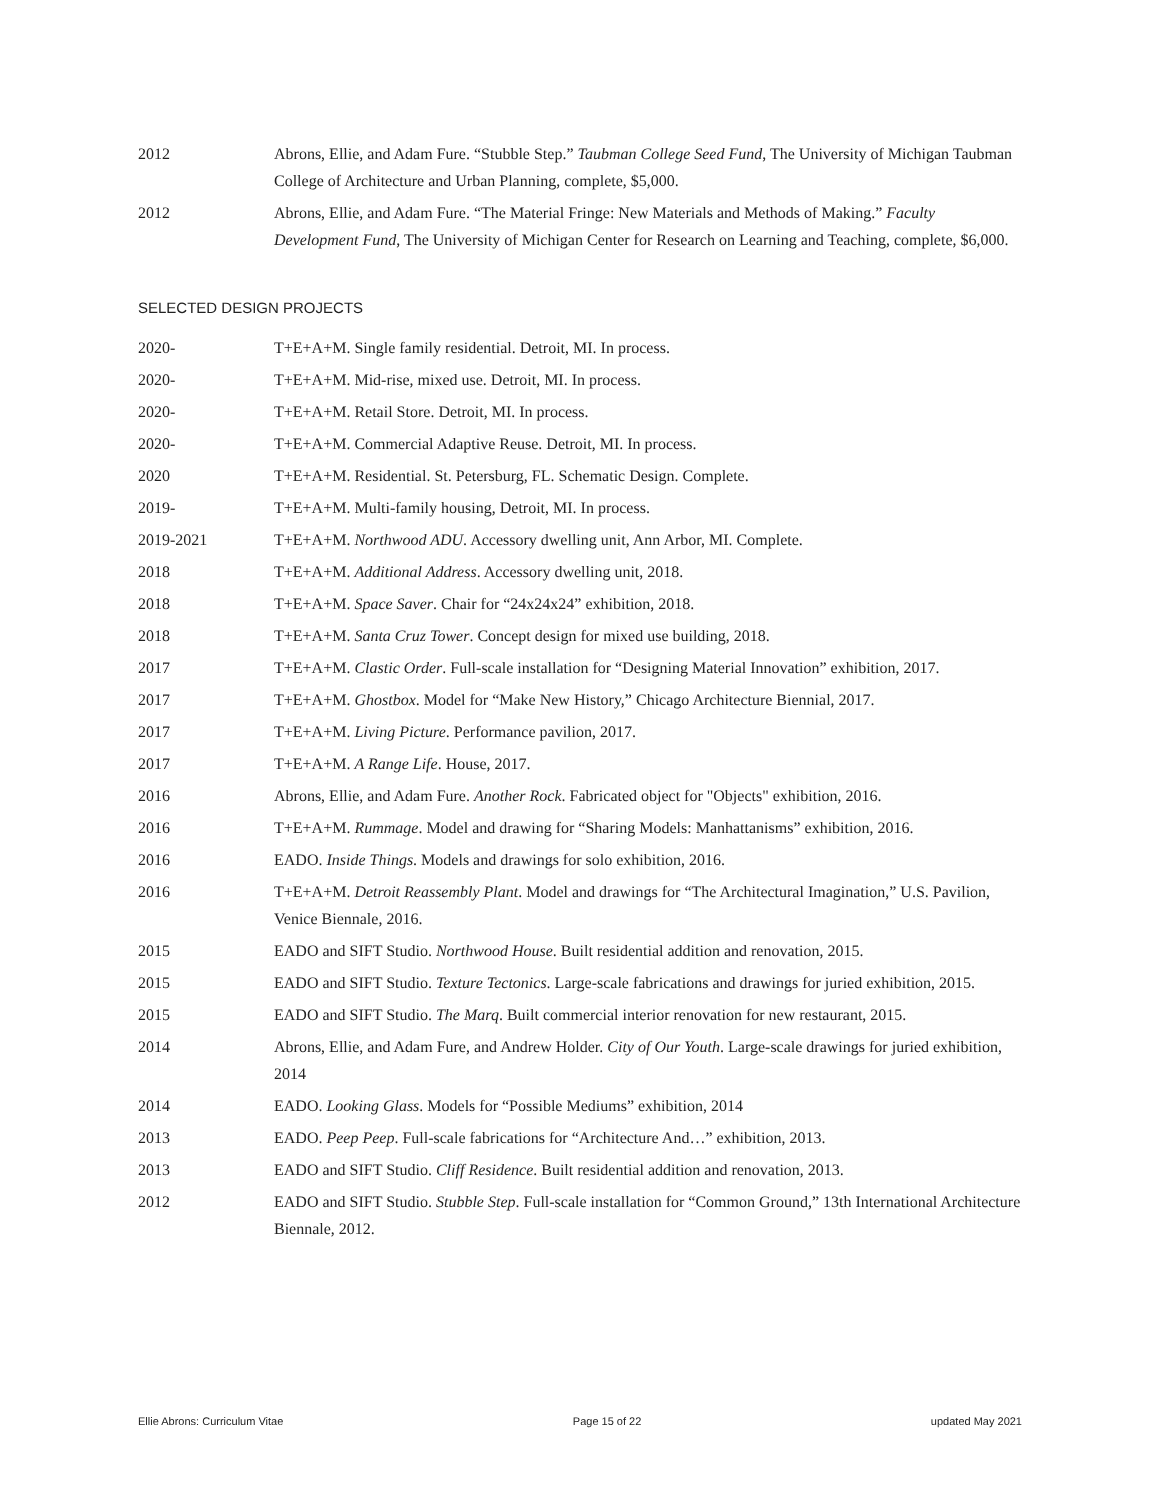2012 Abrons, Ellie, and Adam Fure. “Stubble Step.” Taubman College Seed Fund, The University of Michigan Taubman College of Architecture and Urban Planning, complete, $5,000.
2012 Abrons, Ellie, and Adam Fure. “The Material Fringe: New Materials and Methods of Making.” Faculty Development Fund, The University of Michigan Center for Research on Learning and Teaching, complete, $6,000.
SELECTED DESIGN PROJECTS
2020- T+E+A+M. Single family residential. Detroit, MI. In process.
2020- T+E+A+M. Mid-rise, mixed use. Detroit, MI. In process.
2020- T+E+A+M. Retail Store. Detroit, MI. In process.
2020- T+E+A+M. Commercial Adaptive Reuse. Detroit, MI. In process.
2020 T+E+A+M. Residential. St. Petersburg, FL. Schematic Design. Complete.
2019- T+E+A+M. Multi-family housing, Detroit, MI. In process.
2019-2021 T+E+A+M. Northwood ADU. Accessory dwelling unit, Ann Arbor, MI. Complete.
2018 T+E+A+M. Additional Address. Accessory dwelling unit, 2018.
2018 T+E+A+M. Space Saver. Chair for “24x24x24” exhibition, 2018.
2018 T+E+A+M. Santa Cruz Tower. Concept design for mixed use building, 2018.
2017 T+E+A+M. Clastic Order. Full-scale installation for “Designing Material Innovation” exhibition, 2017.
2017 T+E+A+M. Ghostbox. Model for “Make New History,” Chicago Architecture Biennial, 2017.
2017 T+E+A+M. Living Picture. Performance pavilion, 2017.
2017 T+E+A+M. A Range Life. House, 2017.
2016 Abrons, Ellie, and Adam Fure. Another Rock. Fabricated object for "Objects" exhibition, 2016.
2016 T+E+A+M. Rummage. Model and drawing for “Sharing Models: Manhattanisms” exhibition, 2016.
2016 EADO. Inside Things. Models and drawings for solo exhibition, 2016.
2016 T+E+A+M. Detroit Reassembly Plant. Model and drawings for “The Architectural Imagination,” U.S. Pavilion, Venice Biennale, 2016.
2015 EADO and SIFT Studio. Northwood House. Built residential addition and renovation, 2015.
2015 EADO and SIFT Studio. Texture Tectonics. Large-scale fabrications and drawings for juried exhibition, 2015.
2015 EADO and SIFT Studio. The Marq. Built commercial interior renovation for new restaurant, 2015.
2014 Abrons, Ellie, and Adam Fure, and Andrew Holder. City of Our Youth. Large-scale drawings for juried exhibition, 2014
2014 EADO. Looking Glass. Models for “Possible Mediums” exhibition, 2014
2013 EADO. Peep Peep. Full-scale fabrications for “Architecture And…” exhibition, 2013.
2013 EADO and SIFT Studio. Cliff Residence. Built residential addition and renovation, 2013.
2012 EADO and SIFT Studio. Stubble Step. Full-scale installation for “Common Ground,” 13th International Architecture Biennale, 2012.
Ellie Abrons: Curriculum Vitae Page 15 of 22 updated May 2021